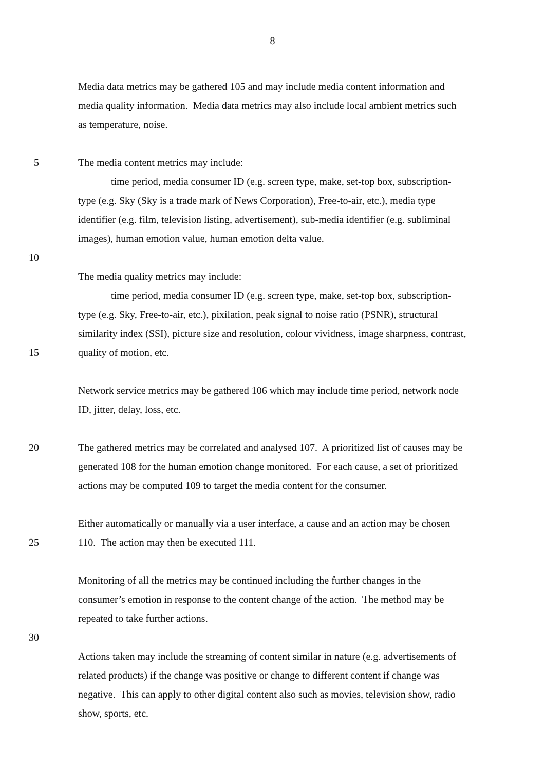8
Media data metrics may be gathered 105 and may include media content information and
media quality information. Media data metrics may also include local ambient metrics such
as temperature, noise.
5 The media content metrics may include:
time period, media consumer ID (e.g. screen type, make, set-top box, subscription-
type (e.g. Sky (Sky is a trade mark of News Corporation), Free-to-air, etc.), media type
identifier (e.g. film, television listing, advertisement), sub-media identifier (e.g. subliminal
images), human emotion value, human emotion delta value.
10
The media quality metrics may include:
time period, media consumer ID (e.g. screen type, make, set-top box, subscription-
type (e.g. Sky, Free-to-air, etc.), pixilation, peak signal to noise ratio (PSNR), structural
similarity index (SSI), picture size and resolution, colour vividness, image sharpness, contrast,
15 quality of motion, etc.
Network service metrics may be gathered 106 which may include time period, network node
ID, jitter, delay, loss, etc.
20 The gathered metrics may be correlated and analysed 107. A prioritized list of causes may be
generated 108 for the human emotion change monitored. For each cause, a set of prioritized
actions may be computed 109 to target the media content for the consumer.
Either automatically or manually via a user interface, a cause and an action may be chosen
25 110. The action may then be executed 111.
Monitoring of all the metrics may be continued including the further changes in the
consumer’s emotion in response to the content change of the action. The method may be
repeated to take further actions.
30
Actions taken may include the streaming of content similar in nature (e.g. advertisements of
related products) if the change was positive or change to different content if change was
negative. This can apply to other digital content also such as movies, television show, radio
show, sports, etc.